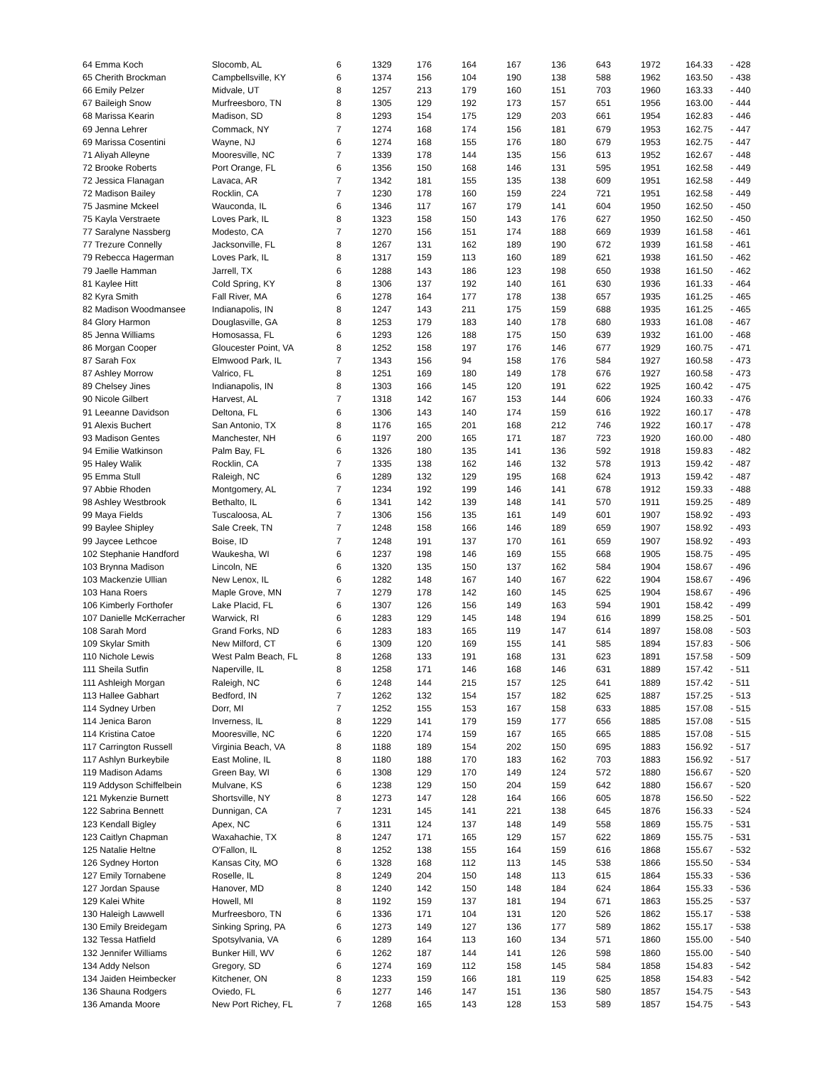| 64 Emma Koch | Slocomb, AL | 6 | 1329 | 176 | 164 | 167 | 136 | 643 | 1972 | 164.33 | - 428 |
| 65 Cherith Brockman | Campbellsville, KY | 6 | 1374 | 156 | 104 | 190 | 138 | 588 | 1962 | 163.50 | - 438 |
| 66 Emily Pelzer | Midvale, UT | 8 | 1257 | 213 | 179 | 160 | 151 | 703 | 1960 | 163.33 | - 440 |
| 67 Baileigh Snow | Murfreesboro, TN | 8 | 1305 | 129 | 192 | 173 | 157 | 651 | 1956 | 163.00 | - 444 |
| 68 Marissa Kearin | Madison, SD | 8 | 1293 | 154 | 175 | 129 | 203 | 661 | 1954 | 162.83 | - 446 |
| 69 Jenna Lehrer | Commack, NY | 7 | 1274 | 168 | 174 | 156 | 181 | 679 | 1953 | 162.75 | - 447 |
| 69 Marissa Cosentini | Wayne, NJ | 6 | 1274 | 168 | 155 | 176 | 180 | 679 | 1953 | 162.75 | - 447 |
| 71 Aliyah Alleyne | Mooresville, NC | 7 | 1339 | 178 | 144 | 135 | 156 | 613 | 1952 | 162.67 | - 448 |
| 72 Brooke Roberts | Port Orange, FL | 6 | 1356 | 150 | 168 | 146 | 131 | 595 | 1951 | 162.58 | - 449 |
| 72 Jessica Flanagan | Lavaca, AR | 7 | 1342 | 181 | 155 | 135 | 138 | 609 | 1951 | 162.58 | - 449 |
| 72 Madison Bailey | Rocklin, CA | 7 | 1230 | 178 | 160 | 159 | 224 | 721 | 1951 | 162.58 | - 449 |
| 75 Jasmine Mckeel | Wauconda, IL | 6 | 1346 | 117 | 167 | 179 | 141 | 604 | 1950 | 162.50 | - 450 |
| 75 Kayla Verstraete | Loves Park, IL | 8 | 1323 | 158 | 150 | 143 | 176 | 627 | 1950 | 162.50 | - 450 |
| 77 Saralyne Nassberg | Modesto, CA | 7 | 1270 | 156 | 151 | 174 | 188 | 669 | 1939 | 161.58 | - 461 |
| 77 Trezure Connelly | Jacksonville, FL | 8 | 1267 | 131 | 162 | 189 | 190 | 672 | 1939 | 161.58 | - 461 |
| 79 Rebecca Hagerman | Loves Park, IL | 8 | 1317 | 159 | 113 | 160 | 189 | 621 | 1938 | 161.50 | - 462 |
| 79 Jaelle Hamman | Jarrell, TX | 6 | 1288 | 143 | 186 | 123 | 198 | 650 | 1938 | 161.50 | - 462 |
| 81 Kaylee Hitt | Cold Spring, KY | 8 | 1306 | 137 | 192 | 140 | 161 | 630 | 1936 | 161.33 | - 464 |
| 82 Kyra Smith | Fall River, MA | 6 | 1278 | 164 | 177 | 178 | 138 | 657 | 1935 | 161.25 | - 465 |
| 82 Madison Woodmansee | Indianapolis, IN | 8 | 1247 | 143 | 211 | 175 | 159 | 688 | 1935 | 161.25 | - 465 |
| 84 Glory Harmon | Douglasville, GA | 8 | 1253 | 179 | 183 | 140 | 178 | 680 | 1933 | 161.08 | - 467 |
| 85 Jenna Williams | Homosassa, FL | 6 | 1293 | 126 | 188 | 175 | 150 | 639 | 1932 | 161.00 | - 468 |
| 86 Morgan Cooper | Gloucester Point, VA | 8 | 1252 | 158 | 197 | 176 | 146 | 677 | 1929 | 160.75 | - 471 |
| 87 Sarah Fox | Elmwood Park, IL | 7 | 1343 | 156 | 94 | 158 | 176 | 584 | 1927 | 160.58 | - 473 |
| 87 Ashley Morrow | Valrico, FL | 8 | 1251 | 169 | 180 | 149 | 178 | 676 | 1927 | 160.58 | - 473 |
| 89 Chelsey Jines | Indianapolis, IN | 8 | 1303 | 166 | 145 | 120 | 191 | 622 | 1925 | 160.42 | - 475 |
| 90 Nicole Gilbert | Harvest, AL | 7 | 1318 | 142 | 167 | 153 | 144 | 606 | 1924 | 160.33 | - 476 |
| 91 Leeanne Davidson | Deltona, FL | 6 | 1306 | 143 | 140 | 174 | 159 | 616 | 1922 | 160.17 | - 478 |
| 91 Alexis Buchert | San Antonio, TX | 8 | 1176 | 165 | 201 | 168 | 212 | 746 | 1922 | 160.17 | - 478 |
| 93 Madison Gentes | Manchester, NH | 6 | 1197 | 200 | 165 | 171 | 187 | 723 | 1920 | 160.00 | - 480 |
| 94 Emilie Watkinson | Palm Bay, FL | 6 | 1326 | 180 | 135 | 141 | 136 | 592 | 1918 | 159.83 | - 482 |
| 95 Haley Walik | Rocklin, CA | 7 | 1335 | 138 | 162 | 146 | 132 | 578 | 1913 | 159.42 | - 487 |
| 95 Emma Stull | Raleigh, NC | 6 | 1289 | 132 | 129 | 195 | 168 | 624 | 1913 | 159.42 | - 487 |
| 97 Abbie Rhoden | Montgomery, AL | 7 | 1234 | 192 | 199 | 146 | 141 | 678 | 1912 | 159.33 | - 488 |
| 98 Ashley Westbrook | Bethalto, IL | 6 | 1341 | 142 | 139 | 148 | 141 | 570 | 1911 | 159.25 | - 489 |
| 99 Maya Fields | Tuscaloosa, AL | 7 | 1306 | 156 | 135 | 161 | 149 | 601 | 1907 | 158.92 | - 493 |
| 99 Baylee Shipley | Sale Creek, TN | 7 | 1248 | 158 | 166 | 146 | 189 | 659 | 1907 | 158.92 | - 493 |
| 99 Jaycee Lethcoe | Boise, ID | 7 | 1248 | 191 | 137 | 170 | 161 | 659 | 1907 | 158.92 | - 493 |
| 102 Stephanie Handford | Waukesha, WI | 6 | 1237 | 198 | 146 | 169 | 155 | 668 | 1905 | 158.75 | - 495 |
| 103 Brynna Madison | Lincoln, NE | 6 | 1320 | 135 | 150 | 137 | 162 | 584 | 1904 | 158.67 | - 496 |
| 103 Mackenzie Ullian | New Lenox, IL | 6 | 1282 | 148 | 167 | 140 | 167 | 622 | 1904 | 158.67 | - 496 |
| 103 Hana Roers | Maple Grove, MN | 7 | 1279 | 178 | 142 | 160 | 145 | 625 | 1904 | 158.67 | - 496 |
| 106 Kimberly Forthofer | Lake Placid, FL | 6 | 1307 | 126 | 156 | 149 | 163 | 594 | 1901 | 158.42 | - 499 |
| 107 Danielle McKerracher | Warwick, RI | 6 | 1283 | 129 | 145 | 148 | 194 | 616 | 1899 | 158.25 | - 501 |
| 108 Sarah Mord | Grand Forks, ND | 6 | 1283 | 183 | 165 | 119 | 147 | 614 | 1897 | 158.08 | - 503 |
| 109 Skylar Smith | New Milford, CT | 6 | 1309 | 120 | 169 | 155 | 141 | 585 | 1894 | 157.83 | - 506 |
| 110 Nichole Lewis | West Palm Beach, FL | 8 | 1268 | 133 | 191 | 168 | 131 | 623 | 1891 | 157.58 | - 509 |
| 111 Sheila Sutfin | Naperville, IL | 8 | 1258 | 171 | 146 | 168 | 146 | 631 | 1889 | 157.42 | - 511 |
| 111 Ashleigh Morgan | Raleigh, NC | 6 | 1248 | 144 | 215 | 157 | 125 | 641 | 1889 | 157.42 | - 511 |
| 113 Hallee Gabhart | Bedford, IN | 7 | 1262 | 132 | 154 | 157 | 182 | 625 | 1887 | 157.25 | - 513 |
| 114 Sydney Urben | Dorr, MI | 7 | 1252 | 155 | 153 | 167 | 158 | 633 | 1885 | 157.08 | - 515 |
| 114 Jenica Baron | Inverness, IL | 8 | 1229 | 141 | 179 | 159 | 177 | 656 | 1885 | 157.08 | - 515 |
| 114 Kristina Catoe | Mooresville, NC | 6 | 1220 | 174 | 159 | 167 | 165 | 665 | 1885 | 157.08 | - 515 |
| 117 Carrington Russell | Virginia Beach, VA | 8 | 1188 | 189 | 154 | 202 | 150 | 695 | 1883 | 156.92 | - 517 |
| 117 Ashlyn Burkeybile | East Moline, IL | 8 | 1180 | 188 | 170 | 183 | 162 | 703 | 1883 | 156.92 | - 517 |
| 119 Madison Adams | Green Bay, WI | 6 | 1308 | 129 | 170 | 149 | 124 | 572 | 1880 | 156.67 | - 520 |
| 119 Addyson Schiffelbein | Mulvane, KS | 6 | 1238 | 129 | 150 | 204 | 159 | 642 | 1880 | 156.67 | - 520 |
| 121 Mykenzie Burnett | Shortsville, NY | 8 | 1273 | 147 | 128 | 164 | 166 | 605 | 1878 | 156.50 | - 522 |
| 122 Sabrina Bennett | Dunnigan, CA | 7 | 1231 | 145 | 141 | 221 | 138 | 645 | 1876 | 156.33 | - 524 |
| 123 Kendall Bigley | Apex, NC | 6 | 1311 | 124 | 137 | 148 | 149 | 558 | 1869 | 155.75 | - 531 |
| 123 Caitlyn Chapman | Waxahachie, TX | 8 | 1247 | 171 | 165 | 129 | 157 | 622 | 1869 | 155.75 | - 531 |
| 125 Natalie Heltne | O'Fallon, IL | 8 | 1252 | 138 | 155 | 164 | 159 | 616 | 1868 | 155.67 | - 532 |
| 126 Sydney Horton | Kansas City, MO | 6 | 1328 | 168 | 112 | 113 | 145 | 538 | 1866 | 155.50 | - 534 |
| 127 Emily Tornabene | Roselle, IL | 8 | 1249 | 204 | 150 | 148 | 113 | 615 | 1864 | 155.33 | - 536 |
| 127 Jordan Spause | Hanover, MD | 8 | 1240 | 142 | 150 | 148 | 184 | 624 | 1864 | 155.33 | - 536 |
| 129 Kalei White | Howell, MI | 8 | 1192 | 159 | 137 | 181 | 194 | 671 | 1863 | 155.25 | - 537 |
| 130 Haleigh Lawwell | Murfreesboro, TN | 6 | 1336 | 171 | 104 | 131 | 120 | 526 | 1862 | 155.17 | - 538 |
| 130 Emily Breidegam | Sinking Spring, PA | 6 | 1273 | 149 | 127 | 136 | 177 | 589 | 1862 | 155.17 | - 538 |
| 132 Tessa Hatfield | Spotsylvania, VA | 6 | 1289 | 164 | 113 | 160 | 134 | 571 | 1860 | 155.00 | - 540 |
| 132 Jennifer Williams | Bunker Hill, WV | 6 | 1262 | 187 | 144 | 141 | 126 | 598 | 1860 | 155.00 | - 540 |
| 134 Addy Nelson | Gregory, SD | 6 | 1274 | 169 | 112 | 158 | 145 | 584 | 1858 | 154.83 | - 542 |
| 134 Jaiden Heimbecker | Kitchener, ON | 8 | 1233 | 159 | 166 | 181 | 119 | 625 | 1858 | 154.83 | - 542 |
| 136 Shauna Rodgers | Oviedo, FL | 6 | 1277 | 146 | 147 | 151 | 136 | 580 | 1857 | 154.75 | - 543 |
| 136 Amanda Moore | New Port Richey, FL | 7 | 1268 | 165 | 143 | 128 | 153 | 589 | 1857 | 154.75 | - 543 |